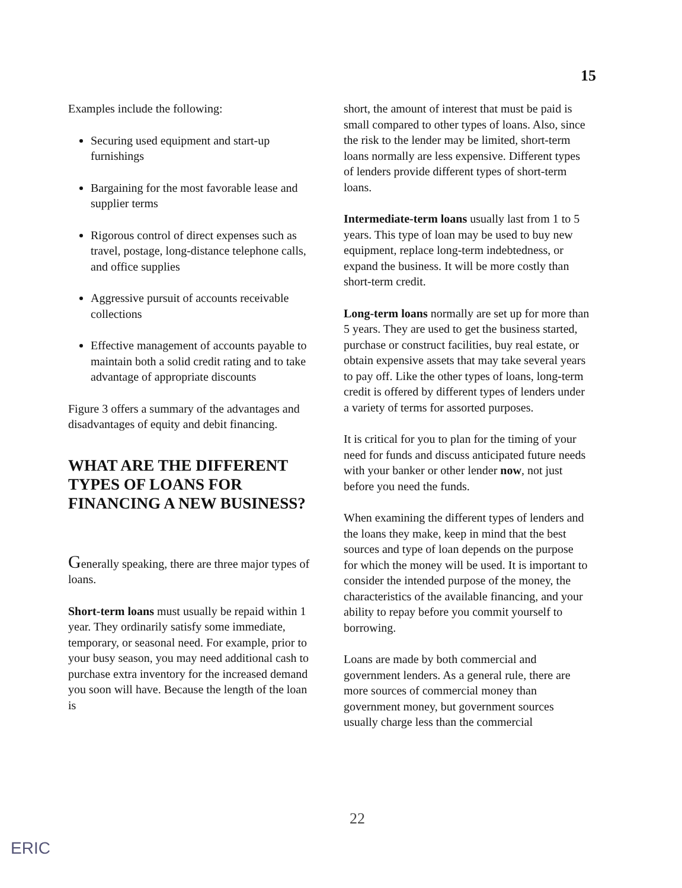15
Examples include the following:
Securing used equipment and start-up furnishings
Bargaining for the most favorable lease and supplier terms
Rigorous control of direct expenses such as travel, postage, long-distance telephone calls, and office supplies
Aggressive pursuit of accounts receivable collections
Effective management of accounts payable to maintain both a solid credit rating and to take advantage of appropriate discounts
Figure 3 offers a summary of the advantages and disadvantages of equity and debit financing.
WHAT ARE THE DIFFERENT TYPES OF LOANS FOR FINANCING A NEW BUSINESS?
Generally speaking, there are three major types of loans.
Short-term loans must usually be repaid within 1 year. They ordinarily satisfy some immediate, temporary, or seasonal need. For example, prior to your busy season, you may need additional cash to purchase extra inventory for the increased demand you soon will have. Because the length of the loan is
short, the amount of interest that must be paid is small compared to other types of loans. Also, since the risk to the lender may be limited, short-term loans normally are less expensive. Different types of lenders provide different types of short-term loans.
Intermediate-term loans usually last from 1 to 5 years. This type of loan may be used to buy new equipment, replace long-term indebtedness, or expand the business. It will be more costly than short-term credit.
Long-term loans normally are set up for more than 5 years. They are used to get the business started, purchase or construct facilities, buy real estate, or obtain expensive assets that may take several years to pay off. Like the other types of loans, long-term credit is offered by different types of lenders under a variety of terms for assorted purposes.
It is critical for you to plan for the timing of your need for funds and discuss anticipated future needs with your banker or other lender now, not just before you need the funds.
When examining the different types of lenders and the loans they make, keep in mind that the best sources and type of loan depends on the purpose for which the money will be used. It is important to consider the intended purpose of the money, the characteristics of the available financing, and your ability to repay before you commit yourself to borrowing.
Loans are made by both commercial and government lenders. As a general rule, there are more sources of commercial money than government money, but government sources usually charge less than the commercial
22
ERIC